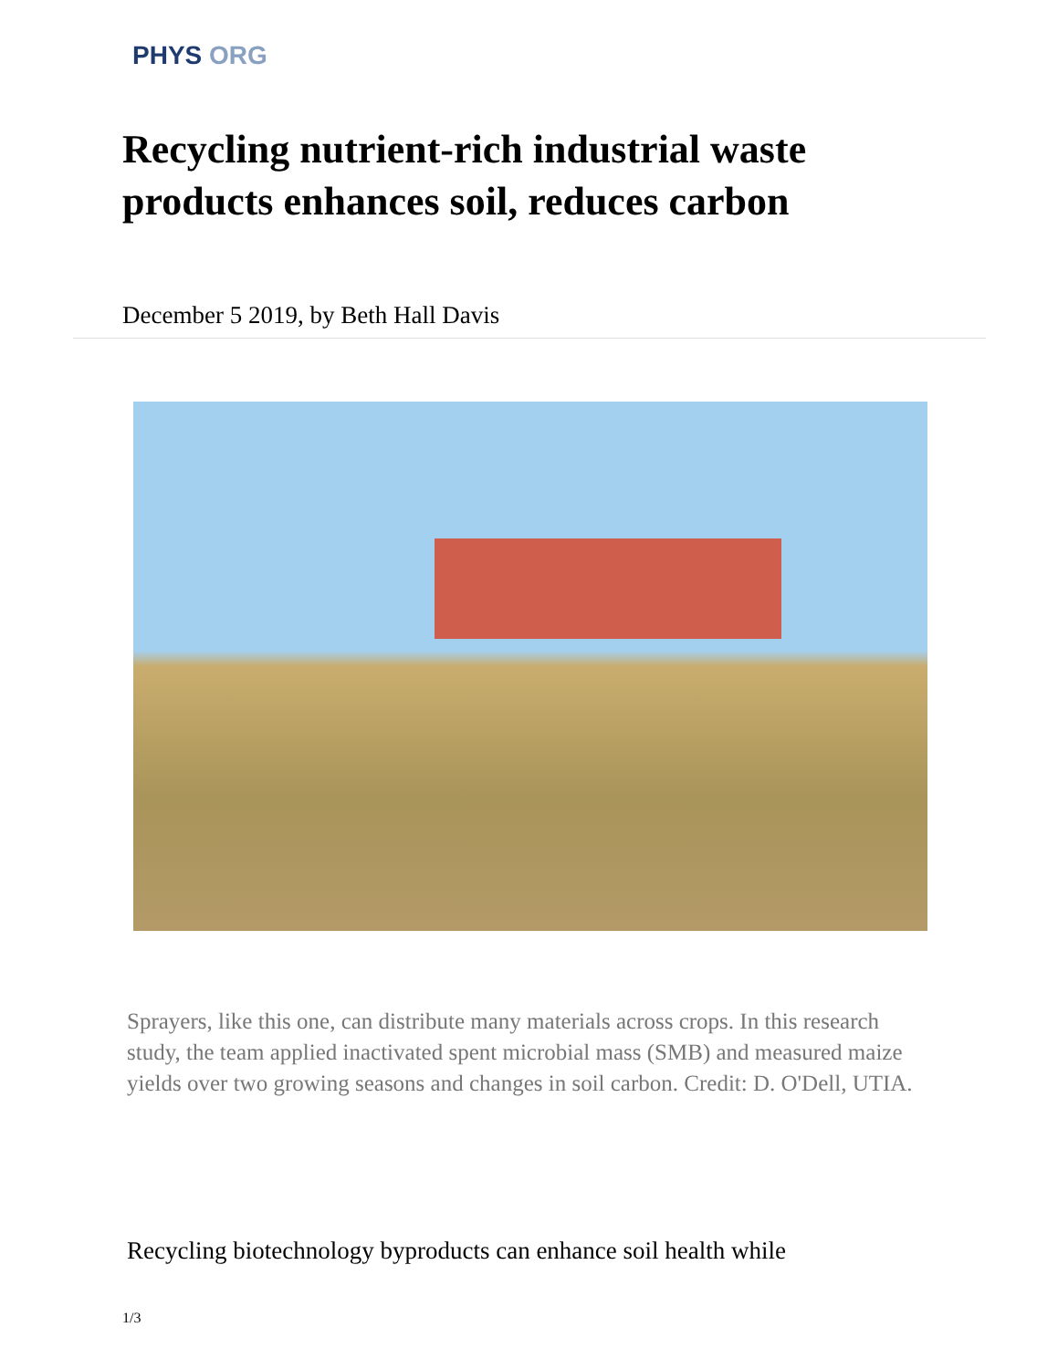PHYS ORG
Recycling nutrient-rich industrial waste products enhances soil, reduces carbon
December 5 2019, by Beth Hall Davis
Sprayers, like this one, can distribute many materials across crops. In this research study, the team applied inactivated spent microbial mass (SMB) and measured maize yields over two growing seasons and changes in soil carbon. Credit: D. O'Dell, UTIA.
Recycling biotechnology byproducts can enhance soil health while
1/3